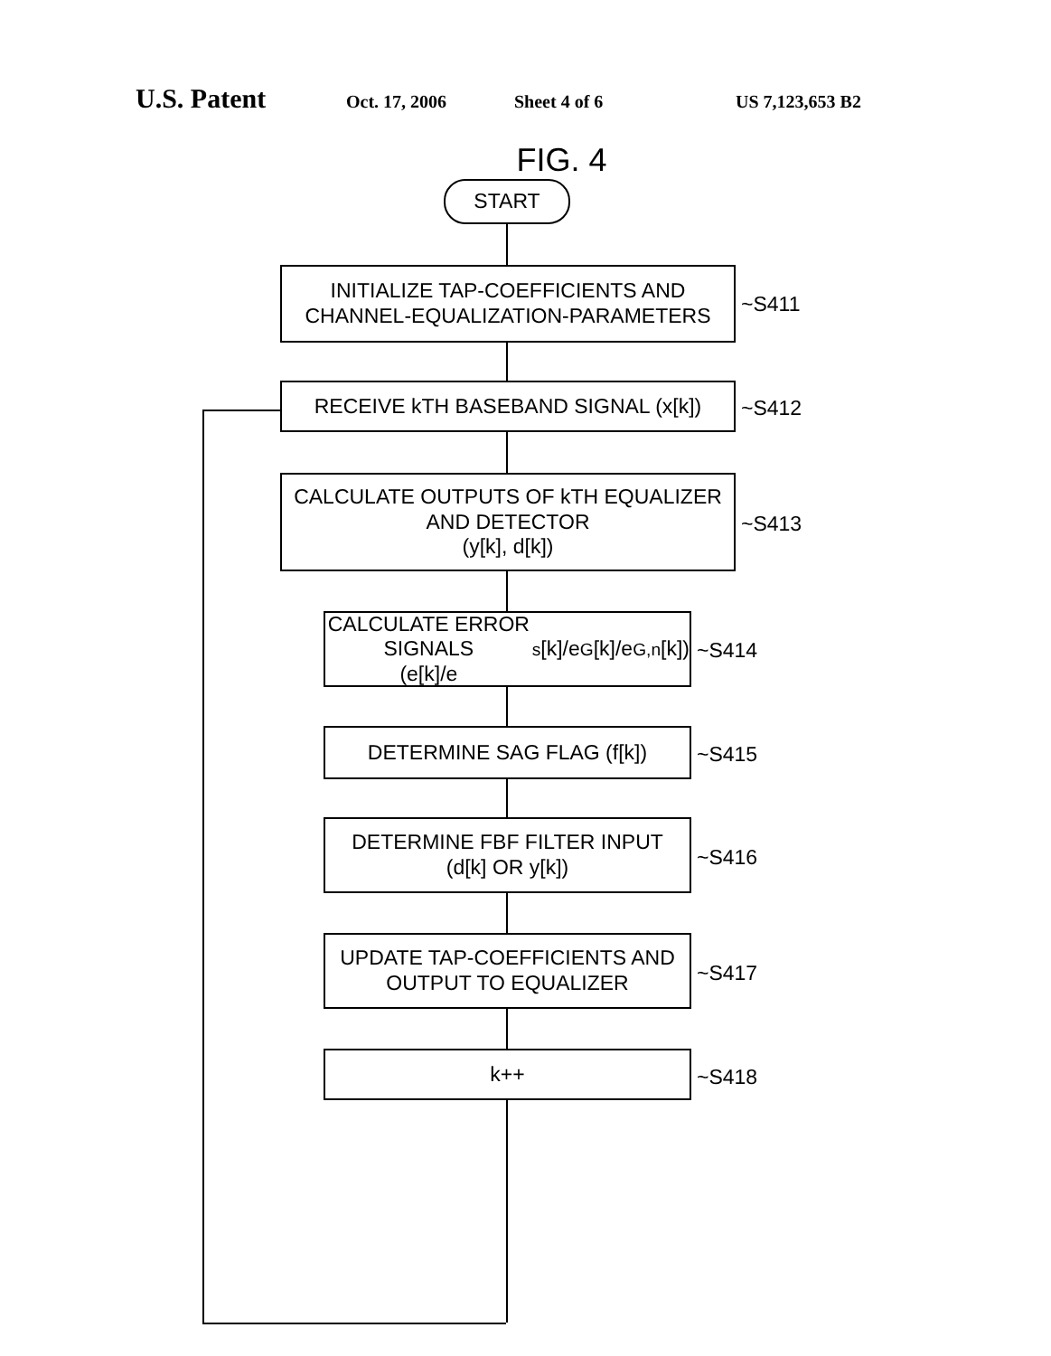U.S. Patent Oct. 17, 2006 Sheet 4 of 6 US 7,123,653 B2
FIG. 4
START
INITIALIZE TAP-COEFFICIENTS AND
CHANNEL-EQUALIZATION-PARAMETERS
~S411
RECEIVE kTH BASEBAND SIGNAL (x[k])
~S412
CALCULATE OUTPUTS OF kTH EQUALIZER
AND DETECTOR
(y[k], d[k])
~S413
CALCULATE ERROR SIGNALS
(e[k]/e<sub>s</sub>[k]/e<sub>G</sub>[k]/e<sub>G,n</sub>[k])
~S414
DETERMINE SAG FLAG (f[k])
~S415
DETERMINE FBF FILTER INPUT
(d[k] OR y[k])
~S416
UPDATE TAP-COEFFICIENTS AND
OUTPUT TO EQUALIZER
~S417
k++
~S418